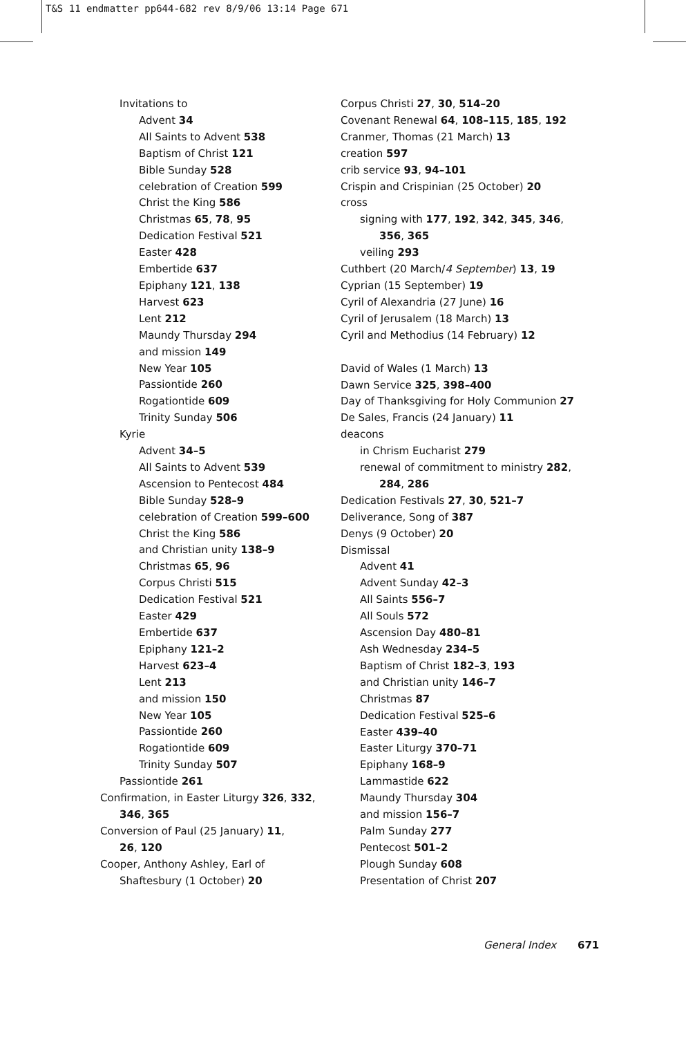T&S 11 endmatter pp644-682 rev 8/9/06 13:14 Page 671
Invitations to
Advent 34
All Saints to Advent 538
Baptism of Christ 121
Bible Sunday 528
celebration of Creation 599
Christ the King 586
Christmas 65, 78, 95
Dedication Festival 521
Easter 428
Embertide 637
Epiphany 121, 138
Harvest 623
Lent 212
Maundy Thursday 294
and mission 149
New Year 105
Passiontide 260
Rogationtide 609
Trinity Sunday 506
Kyrie
Advent 34–5
All Saints to Advent 539
Ascension to Pentecost 484
Bible Sunday 528–9
celebration of Creation 599–600
Christ the King 586
and Christian unity 138–9
Christmas 65, 96
Corpus Christi 515
Dedication Festival 521
Easter 429
Embertide 637
Epiphany 121–2
Harvest 623–4
Lent 213
and mission 150
New Year 105
Passiontide 260
Rogationtide 609
Trinity Sunday 507
Passiontide 261
Confirmation, in Easter Liturgy 326, 332, 346, 365
Conversion of Paul (25 January) 11,
26, 120
Cooper, Anthony Ashley, Earl of Shaftesbury (1 October) 20
Corpus Christi 27, 30, 514–20
Covenant Renewal 64, 108–115, 185, 192
Cranmer, Thomas (21 March) 13
creation 597
crib service 93, 94–101
Crispin and Crispinian (25 October) 20
cross
signing with 177, 192, 342, 345, 346, 356, 365
veiling 293
Cuthbert (20 March/4 September) 13, 19
Cyprian (15 September) 19
Cyril of Alexandria (27 June) 16
Cyril of Jerusalem (18 March) 13
Cyril and Methodius (14 February) 12
David of Wales (1 March) 13
Dawn Service 325, 398–400
Day of Thanksgiving for Holy Communion 27
De Sales, Francis (24 January) 11
deacons
in Chrism Eucharist 279
renewal of commitment to ministry 282, 284, 286
Dedication Festivals 27, 30, 521–7
Deliverance, Song of 387
Denys (9 October) 20
Dismissal
Advent 41
Advent Sunday 42–3
All Saints 556–7
All Souls 572
Ascension Day 480–81
Ash Wednesday 234–5
Baptism of Christ 182–3, 193
and Christian unity 146–7
Christmas 87
Dedication Festival 525–6
Easter 439–40
Easter Liturgy 370–71
Epiphany 168–9
Lammastide 622
Maundy Thursday 304
and mission 156–7
Palm Sunday 277
Pentecost 501–2
Plough Sunday 608
Presentation of Christ 207
General Index 671